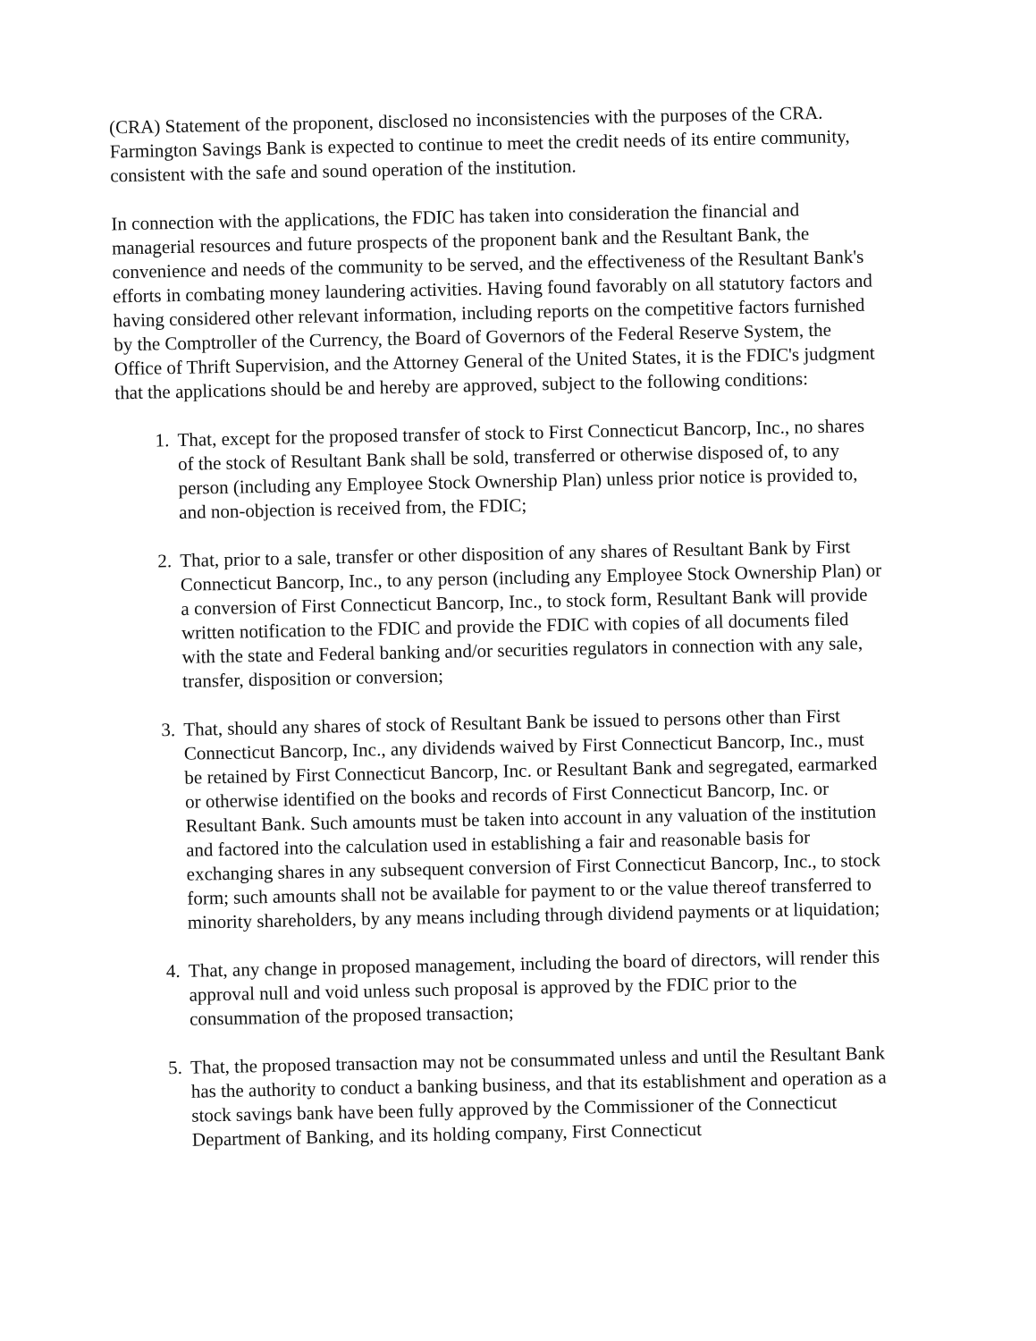(CRA) Statement of the proponent, disclosed no inconsistencies with the purposes of the CRA. Farmington Savings Bank is expected to continue to meet the credit needs of its entire community, consistent with the safe and sound operation of the institution.
In connection with the applications, the FDIC has taken into consideration the financial and managerial resources and future prospects of the proponent bank and the Resultant Bank, the convenience and needs of the community to be served, and the effectiveness of the Resultant Bank's efforts in combating money laundering activities. Having found favorably on all statutory factors and having considered other relevant information, including reports on the competitive factors furnished by the Comptroller of the Currency, the Board of Governors of the Federal Reserve System, the Office of Thrift Supervision, and the Attorney General of the United States, it is the FDIC's judgment that the applications should be and hereby are approved, subject to the following conditions:
1. That, except for the proposed transfer of stock to First Connecticut Bancorp, Inc., no shares of the stock of Resultant Bank shall be sold, transferred or otherwise disposed of, to any person (including any Employee Stock Ownership Plan) unless prior notice is provided to, and non-objection is received from, the FDIC;
2. That, prior to a sale, transfer or other disposition of any shares of Resultant Bank by First Connecticut Bancorp, Inc., to any person (including any Employee Stock Ownership Plan) or a conversion of First Connecticut Bancorp, Inc., to stock form, Resultant Bank will provide written notification to the FDIC and provide the FDIC with copies of all documents filed with the state and Federal banking and/or securities regulators in connection with any sale, transfer, disposition or conversion;
3. That, should any shares of stock of Resultant Bank be issued to persons other than First Connecticut Bancorp, Inc., any dividends waived by First Connecticut Bancorp, Inc., must be retained by First Connecticut Bancorp, Inc. or Resultant Bank and segregated, earmarked or otherwise identified on the books and records of First Connecticut Bancorp, Inc. or Resultant Bank. Such amounts must be taken into account in any valuation of the institution and factored into the calculation used in establishing a fair and reasonable basis for exchanging shares in any subsequent conversion of First Connecticut Bancorp, Inc., to stock form; such amounts shall not be available for payment to or the value thereof transferred to minority shareholders, by any means including through dividend payments or at liquidation;
4. That, any change in proposed management, including the board of directors, will render this approval null and void unless such proposal is approved by the FDIC prior to the consummation of the proposed transaction;
5. That, the proposed transaction may not be consummated unless and until the Resultant Bank has the authority to conduct a banking business, and that its establishment and operation as a stock savings bank have been fully approved by the Commissioner of the Connecticut Department of Banking, and its holding company, First Connecticut